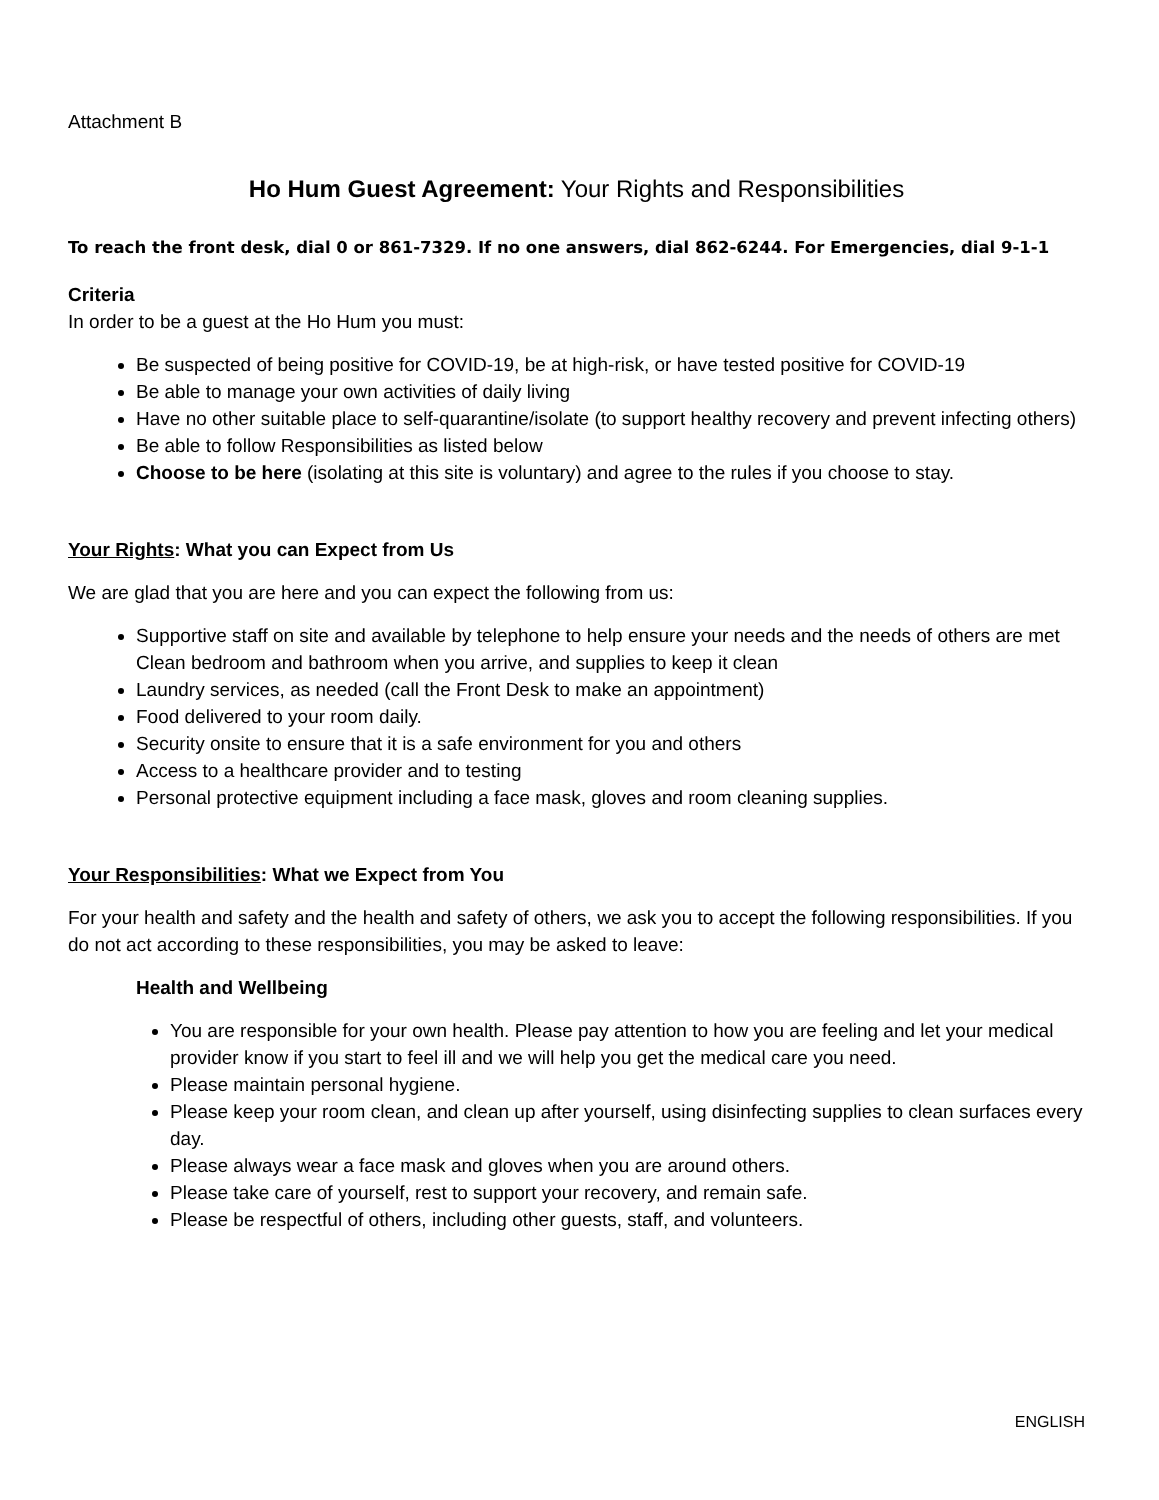Attachment B
Ho Hum Guest Agreement: Your Rights and Responsibilities
To reach the front desk, dial 0 or 861-7329. If no one answers, dial 862-6244. For Emergencies, dial 9-1-1
Criteria
In order to be a guest at the Ho Hum you must:
Be suspected of being positive for COVID-19, be at high-risk, or have tested positive for COVID-19
Be able to manage your own activities of daily living
Have no other suitable place to self-quarantine/isolate (to support healthy recovery and prevent infecting others)
Be able to follow Responsibilities as listed below
Choose to be here (isolating at this site is voluntary) and agree to the rules if you choose to stay.
Your Rights: What you can Expect from Us
We are glad that you are here and you can expect the following from us:
Supportive staff on site and available by telephone to help ensure your needs and the needs of others are met
Clean bedroom and bathroom when you arrive, and supplies to keep it clean
Laundry services, as needed (call the Front Desk to make an appointment)
Food delivered to your room daily.
Security onsite to ensure that it is a safe environment for you and others
Access to a healthcare provider and to testing
Personal protective equipment including a face mask, gloves and room cleaning supplies.
Your Responsibilities: What we Expect from You
For your health and safety and the health and safety of others, we ask you to accept the following responsibilities. If you do not act according to these responsibilities, you may be asked to leave:
Health and Wellbeing
You are responsible for your own health. Please pay attention to how you are feeling and let your medical provider know if you start to feel ill and we will help you get the medical care you need.
Please maintain personal hygiene.
Please keep your room clean, and clean up after yourself, using disinfecting supplies to clean surfaces every day.
Please always wear a face mask and gloves when you are around others.
Please take care of yourself, rest to support your recovery, and remain safe.
Please be respectful of others, including other guests, staff, and volunteers.
ENGLISH